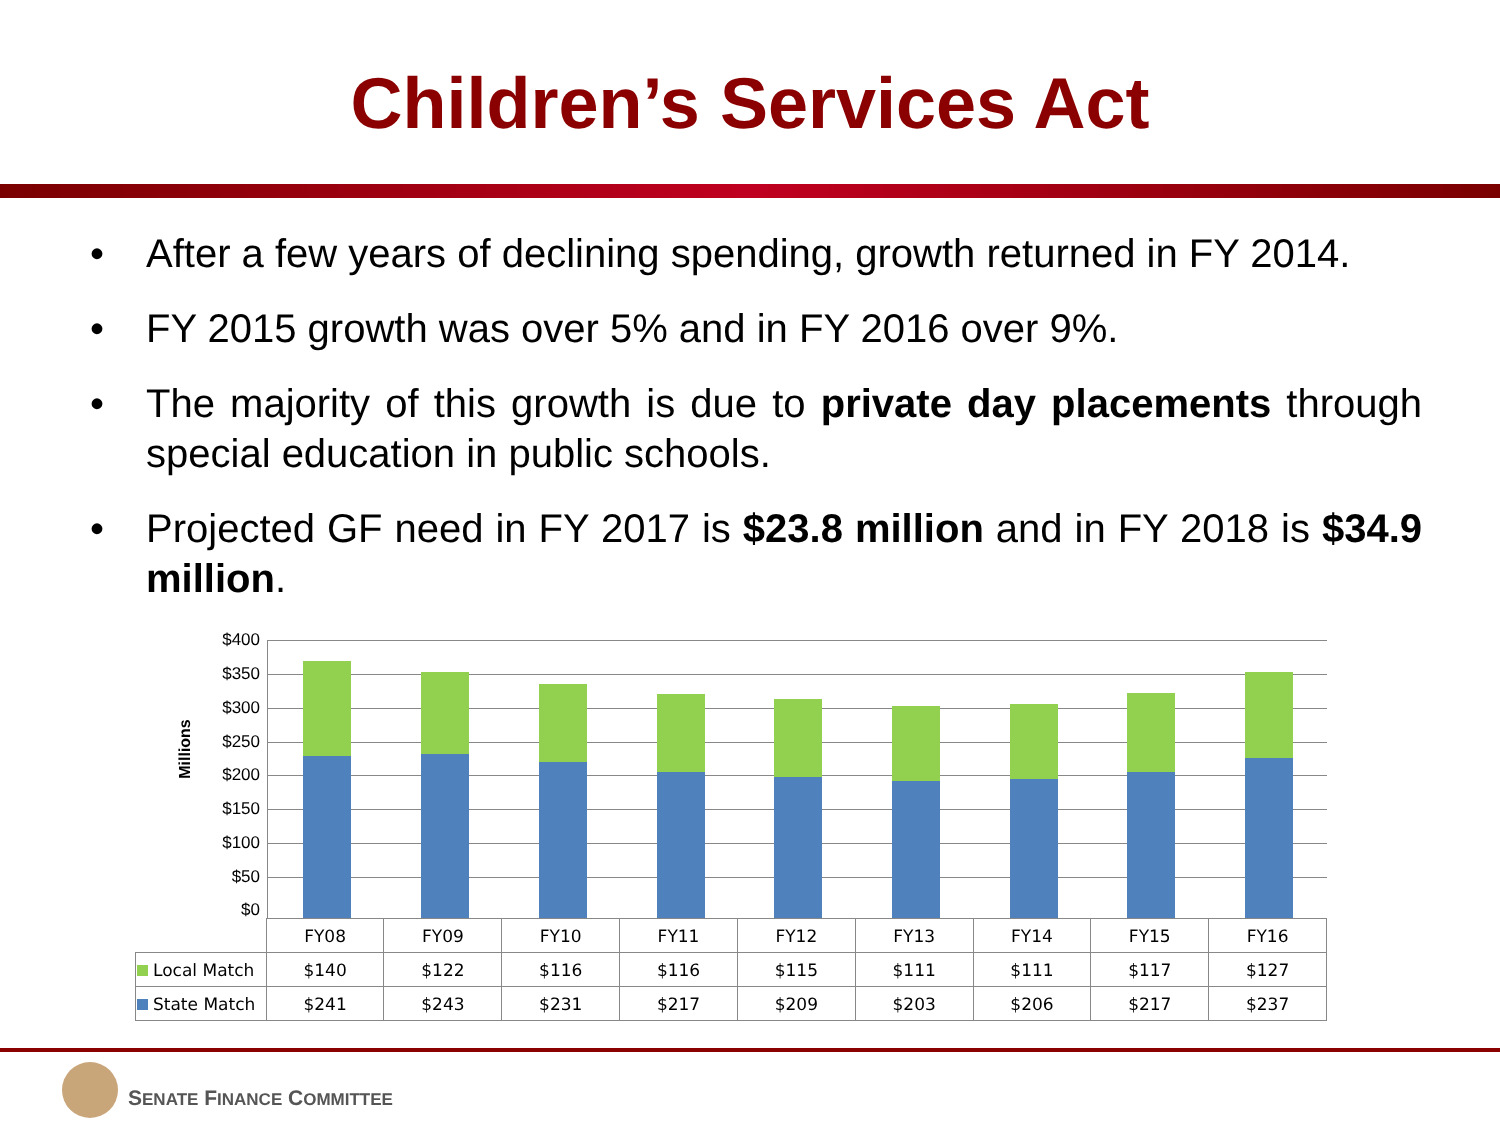Children’s Services Act
• After a few years of declining spending, growth returned in FY 2014.
• FY 2015 growth was over 5% and in FY 2016 over 9%.
• The majority of this growth is due to private day placements through special education in public schools.
• Projected GF need in FY 2017 is $23.8 million and in FY 2018 is $34.9 million.
Millions
$400
$350
$300
$250
$200
$150
$100
$50
$0
| | FY08 | FY09 | FY10 | FY11 | FY12 | FY13 | FY14 | FY15 | FY16 |
| --- | --- | --- | --- | --- | --- | --- | --- | --- | --- |
| Local Match | $140 | $122 | $116 | $116 | $115 | $111 | $111 | $117 | $127 |
| State Match | $241 | $243 | $231 | $217 | $209 | $203 | $206 | $217 | $237 |
SENATE FINANCE COMMITTEE